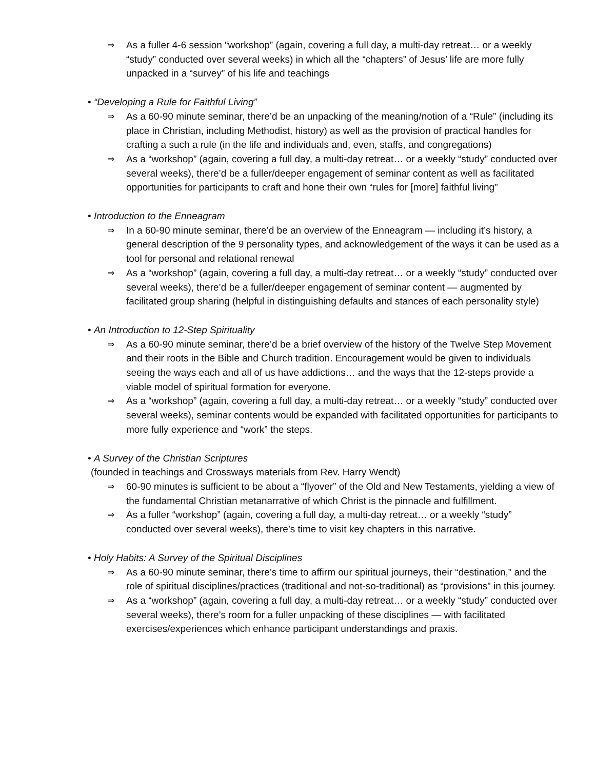⇒
As a fuller 4-6 session “workshop” (again, covering a full day, a multi-day retreat… or a weekly “study” conducted over several weeks) in which all the “chapters” of Jesus’ life are more fully unpacked in a “survey” of his life and teachings
• “Developing a Rule for Faithful Living”
⇒
As a 60-90 minute seminar, there’d be an unpacking of the meaning/notion of a “Rule” (including its place in Christian, including Methodist, history) as well as the provision of practical handles for crafting a such a rule (in the life and individuals and, even, staffs, and congregations)
⇒
As a “workshop” (again, covering a full day, a multi-day retreat… or a weekly “study” conducted over several weeks), there’d be a fuller/deeper engagement of seminar content as well as facilitated opportunities for participants to craft and hone their own “rules for [more] faithful living”
• Introduction to the Enneagram
⇒
In a 60-90 minute seminar, there’d be an overview of the Enneagram — including it’s history, a general description of the 9 personality types, and acknowledgement of the ways it can be used as a tool for personal and relational renewal
⇒
As a “workshop” (again, covering a full day, a multi-day retreat… or a weekly “study” conducted over several weeks), there’d be a fuller/deeper engagement of seminar content — augmented by facilitated group sharing (helpful in distinguishing defaults and stances of each personality style)
• An Introduction to 12-Step Spirituality
⇒
As a 60-90 minute seminar, there’d be a brief overview of the history of the Twelve Step Movement and their roots in the Bible and Church tradition. Encouragement would be given to individuals seeing the ways each and all of us have addictions… and the ways that the 12-steps provide a viable model of spiritual formation for everyone.
⇒
As a “workshop” (again, covering a full day, a multi-day retreat… or a weekly “study” conducted over several weeks), seminar contents would be expanded with facilitated opportunities for participants to more fully experience and “work” the steps.
• A Survey of the Christian Scriptures
(founded in teachings and Crossways materials from Rev. Harry Wendt)
⇒
60-90 minutes is sufficient to be about a “flyover” of the Old and New Testaments, yielding a view of the fundamental Christian metanarrative of which Christ is the pinnacle and fulfillment.
⇒
As a fuller “workshop” (again, covering a full day, a multi-day retreat… or a weekly “study” conducted over several weeks), there’s time to visit key chapters in this narrative.
• Holy Habits: A Survey of the Spiritual Disciplines
⇒
As a 60-90 minute seminar, there’s time to affirm our spiritual journeys, their “destination,” and the role of spiritual disciplines/practices (traditional and not-so-traditional) as “provisions” in this journey.
⇒
As a “workshop” (again, covering a full day, a multi-day retreat… or a weekly “study” conducted over several weeks), there’s room for a fuller unpacking of these disciplines — with facilitated exercises/experiences which enhance participant understandings and praxis.